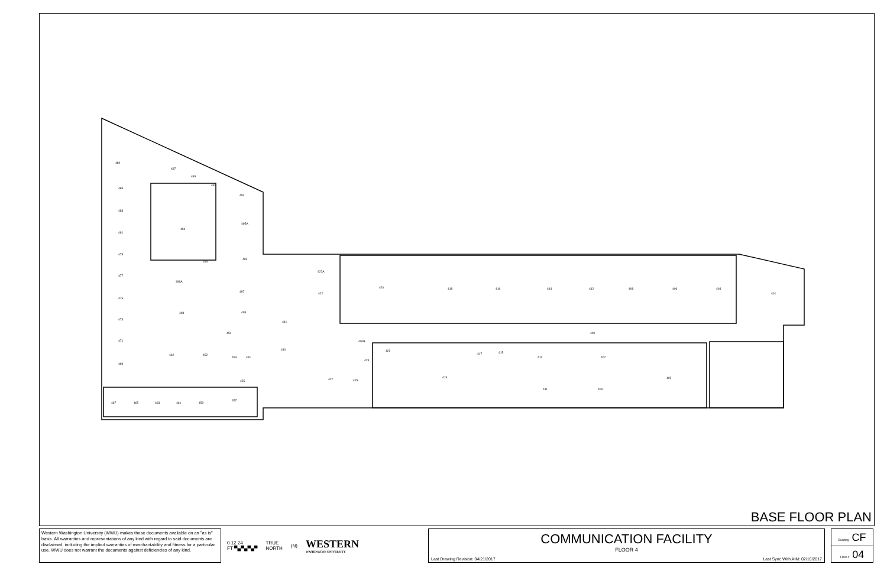480
485
483
481
479
477
475
473
471
469
487
489
491
493
494
495A
496
495
498A
497
498
499
422A
422
441
420
418
416
414
412
408
406
404
401
450
400
440
462
452
453
451
400B
421
423
417
415
413
407
455
427
425
419
405
411
409
457
467
465
463
461
459
BASE FLOOR PLAN
Western Washington University (WWU) makes these documents available on an "as is" basis. All warranties and representations of any kind with regard to said documents are disclaimed, including the implied warranties of merchantability and fitness for a particular use. WWU does not warrant the documents against deficiencies of any kind.
0 12 24
FT ▀▄▀▄▀▄▀
TRUE
NORTH
(N)
WESTERN
WASHINGTON UNIVERSITY
COMMUNICATION FACILITY
FLOOR 4
Last Drawing Revision: 04/21/2017 Last Sync With AIM: 02/10/2017
Building CF
Floor # 04